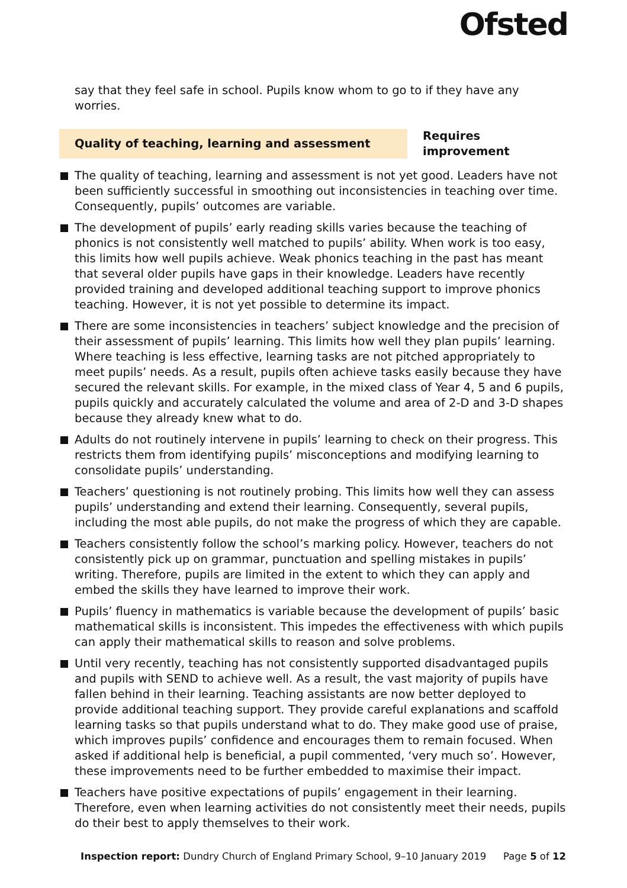Ofsted
say that they feel safe in school. Pupils know whom to go to if they have any worries.
Quality of teaching, learning and assessment
Requires improvement
The quality of teaching, learning and assessment is not yet good. Leaders have not been sufficiently successful in smoothing out inconsistencies in teaching over time. Consequently, pupils’ outcomes are variable.
The development of pupils’ early reading skills varies because the teaching of phonics is not consistently well matched to pupils’ ability. When work is too easy, this limits how well pupils achieve. Weak phonics teaching in the past has meant that several older pupils have gaps in their knowledge. Leaders have recently provided training and developed additional teaching support to improve phonics teaching. However, it is not yet possible to determine its impact.
There are some inconsistencies in teachers’ subject knowledge and the precision of their assessment of pupils’ learning. This limits how well they plan pupils’ learning. Where teaching is less effective, learning tasks are not pitched appropriately to meet pupils’ needs. As a result, pupils often achieve tasks easily because they have secured the relevant skills. For example, in the mixed class of Year 4, 5 and 6 pupils, pupils quickly and accurately calculated the volume and area of 2-D and 3-D shapes because they already knew what to do.
Adults do not routinely intervene in pupils’ learning to check on their progress. This restricts them from identifying pupils’ misconceptions and modifying learning to consolidate pupils’ understanding.
Teachers’ questioning is not routinely probing. This limits how well they can assess pupils’ understanding and extend their learning. Consequently, several pupils, including the most able pupils, do not make the progress of which they are capable.
Teachers consistently follow the school’s marking policy. However, teachers do not consistently pick up on grammar, punctuation and spelling mistakes in pupils’ writing. Therefore, pupils are limited in the extent to which they can apply and embed the skills they have learned to improve their work.
Pupils’ fluency in mathematics is variable because the development of pupils’ basic mathematical skills is inconsistent. This impedes the effectiveness with which pupils can apply their mathematical skills to reason and solve problems.
Until very recently, teaching has not consistently supported disadvantaged pupils and pupils with SEND to achieve well. As a result, the vast majority of pupils have fallen behind in their learning. Teaching assistants are now better deployed to provide additional teaching support. They provide careful explanations and scaffold learning tasks so that pupils understand what to do. They make good use of praise, which improves pupils’ confidence and encourages them to remain focused. When asked if additional help is beneficial, a pupil commented, ‘very much so’. However, these improvements need to be further embedded to maximise their impact.
Teachers have positive expectations of pupils’ engagement in their learning. Therefore, even when learning activities do not consistently meet their needs, pupils do their best to apply themselves to their work.
Inspection report: Dundry Church of England Primary School, 9–10 January 2019 Page 5 of 12